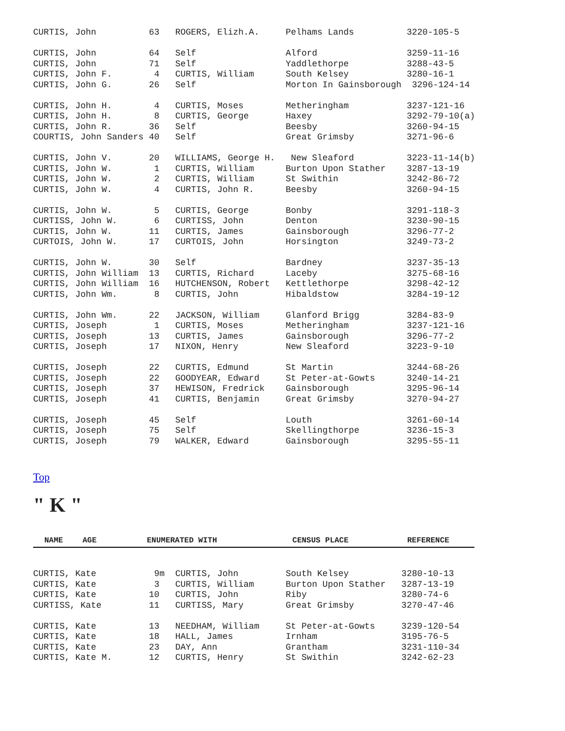CURTIS, John          63   ROGERS, Elizh.A.     Pelhams Lands          3220-105-5

CURTIS, John          64   Self                 Alford                 3259-11-16
CURTIS, John          71   Self                 Yaddlethorpe           3288-43-5
CURTIS, John F.        4   CURTIS, William      South Kelsey           3280-16-1
CURTIS, John G.       26   Self                 Morton In Gainsborough  3296-124-14

CURTIS, John H.        4   CURTIS, Moses        Metheringham           3237-121-16
CURTIS, John H.        8   CURTIS, George       Haxey                  3292-79-10(a)
CURTIS, John R.       36   Self                 Beesby                 3260-94-15
COURTIS, John Sanders 40   Self                 Great Grimsby          3271-96-6

CURTIS, John V.       20   WILLIAMS, George H.   New Sleaford          3223-11-14(b)
CURTIS, John W.        1   CURTIS, William      Burton Upon Stather    3287-13-19
CURTIS, John W.        2   CURTIS, William      St Swithin             3242-86-72
CURTIS, John W.        4   CURTIS, John R.      Beesby                 3260-94-15

CURTIS, John W.        5   CURTIS, George       Bonby                  3291-118-3
CURTISS, John W.       6   CURTISS, John        Denton                 3230-90-15
CURTIS, John W.       11   CURTIS, James        Gainsborough           3296-77-2
CURTOIS, John W.      17   CURTOIS, John        Horsington             3249-73-2

CURTIS, John W.       30   Self                 Bardney                3237-35-13
CURTIS, John William  13   CURTIS, Richard      Laceby                 3275-68-16
CURTIS, John William  16   HUTCHENSON, Robert   Kettlethorpe           3298-42-12
CURTIS, John Wm.       8   CURTIS, John         Hibaldstow             3284-19-12

CURTIS, John Wm.      22   JACKSON, William     Glanford Brigg         3284-83-9
CURTIS, Joseph         1   CURTIS, Moses        Metheringham           3237-121-16
CURTIS, Joseph        13   CURTIS, James        Gainsborough           3296-77-2
CURTIS, Joseph        17   NIXON, Henry         New Sleaford           3223-9-10

CURTIS, Joseph        22   CURTIS, Edmund       St Martin              3244-68-26
CURTIS, Joseph        22   GOODYEAR, Edward     St Peter-at-Gowts      3240-14-21
CURTIS, Joseph        37   HEWISON, Fredrick    Gainsborough           3295-96-14
CURTIS, Joseph        41   CURTIS, Benjamin     Great Grimsby          3270-94-27

CURTIS, Joseph        45   Self                 Louth                  3261-60-14
CURTIS, Joseph        75   Self                 Skellingthorpe         3236-15-3
CURTIS, Joseph        79   WALKER, Edward       Gainsborough           3295-55-11
Top
" K "
| NAME | AGE | ENUMERATED WITH | CENSUS PLACE | REFERENCE |
| --- | --- | --- | --- | --- |
CURTIS, Kate           9m  CURTIS, John         South Kelsey          3280-10-13
CURTIS, Kate           3   CURTIS, William      Burton Upon Stather   3287-13-19
CURTIS, Kate          10   CURTIS, John         Riby                  3280-74-6
CURTISS, Kate         11   CURTISS, Mary        Great Grimsby         3270-47-46

CURTIS, Kate          13   NEEDHAM, William     St Peter-at-Gowts     3239-120-54
CURTIS, Kate          18   HALL, James          Irnham                3195-76-5
CURTIS, Kate          23   DAY, Ann             Grantham              3231-110-34
CURTIS, Kate M.       12   CURTIS, Henry        St Swithin            3242-62-23